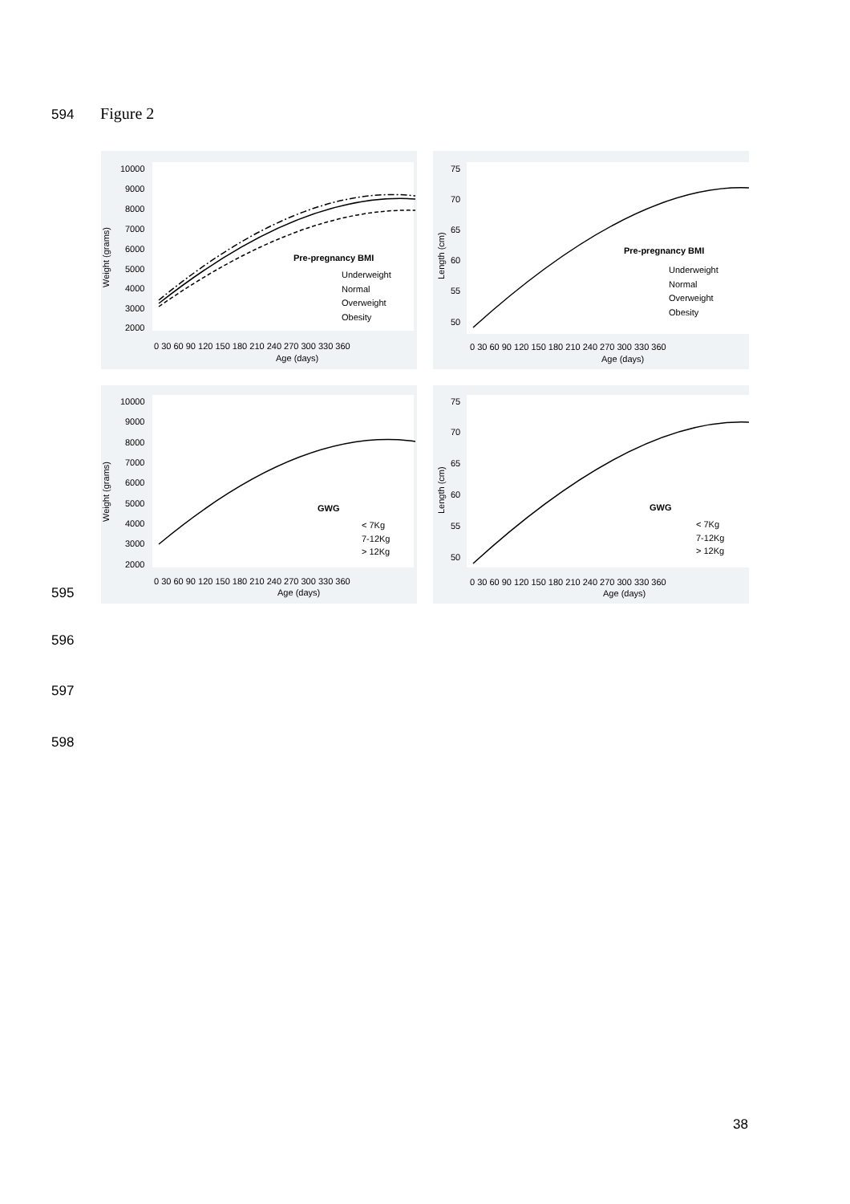594 Figure 2
Weight (grams)
10000
9000
8000
7000
6000
5000
4000
3000
2000
0 30 60 90 120 150 180 210 240 270 300 330 360
Age (days)
Pre-pregnancy BMI
Underweight
Normal
Overweight
Obesity
Length (cm)
75
70
65
60
55
50
0 30 60 90 120 150 180 210 240 270 300 330 360
Age (days)
Pre-pregnancy BMI
Underweight
Normal
Overweight
Obesity
Weight (grams)
10000
9000
8000
7000
6000
5000
4000
3000
2000
0 30 60 90 120 150 180 210 240 270 300 330 360
Age (days)
GWG
< 7Kg
7-12Kg
> 12Kg
Length (cm)
75
70
65
60
55
50
0 30 60 90 120 150 180 210 240 270 300 330 360
Age (days)
GWG
< 7Kg
7-12Kg
> 12Kg
595
596
597
598
38